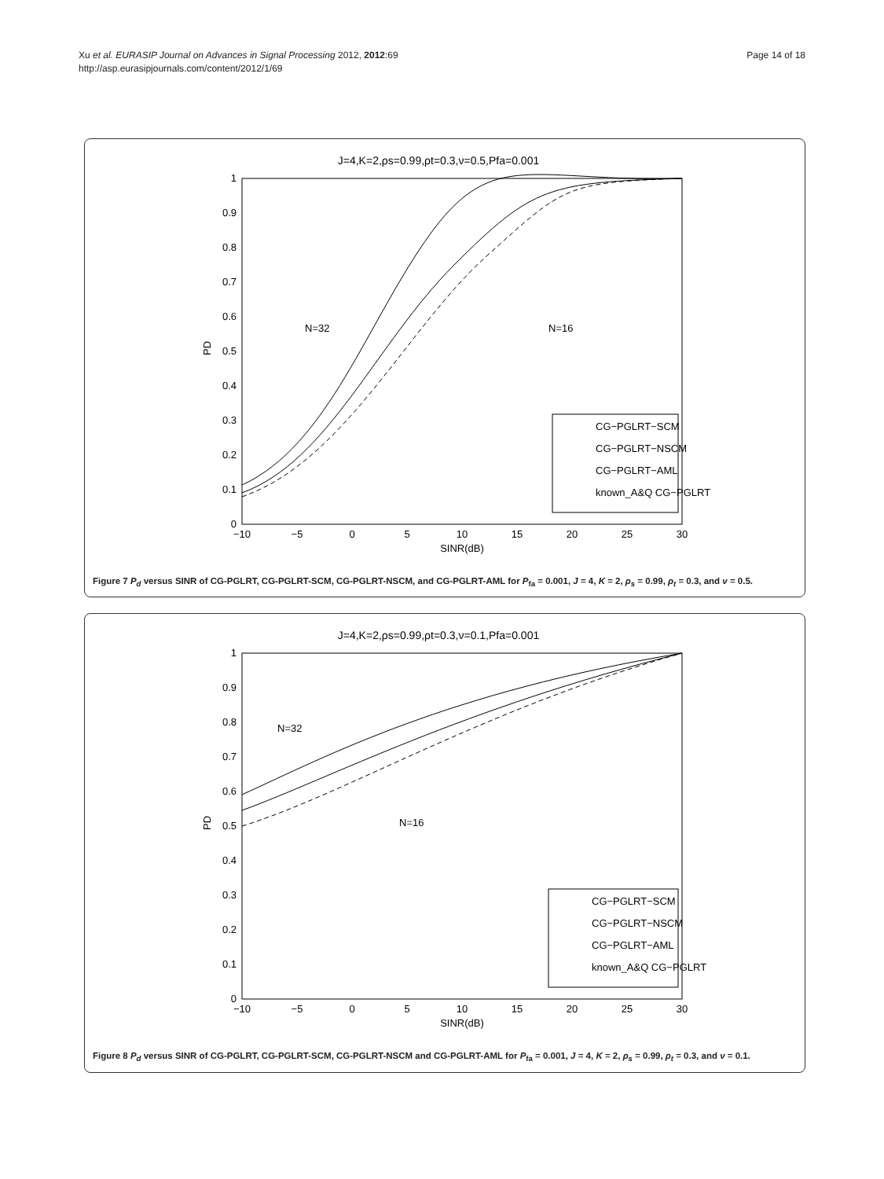Xu et al. EURASIP Journal on Advances in Signal Processing 2012, 2012:69
http://asp.eurasipjournals.com/content/2012/1/69
Page 14 of 18
J=4,K=2,ρs=0.99,ρt=0.3,ν=0.5,Pfa=0.001
0
0.1
0.2
0.3
0.4
0.5
0.6
0.7
0.8
0.9
1
−10
−5
0
5
10
15
20
25
30
SINR(dB)
PD
N=32
N=16
CG−PGLRT−SCM
CG−PGLRT−NSCM
CG−PGLRT−AML
known_A&Q CG−PGLRT
Figure 7 P<sub>d</sub> versus SINR of CG-PGLRT, CG-PGLRT-SCM, CG-PGLRT-NSCM, and CG-PGLRT-AML for P<sub>fa</sub> = 0.001, J = 4, K = 2, ρ<sub>s</sub> = 0.99, ρ<sub>t</sub> = 0.3, and ν = 0.5.
J=4,K=2,ρs=0.99,ρt=0.3,ν=0.1,Pfa=0.001
0
0.1
0.2
0.3
0.4
0.5
0.6
0.7
0.8
0.9
1
−10
−5
0
5
10
15
20
25
30
SINR(dB)
PD
N=32
N=16
CG−PGLRT−SCM
CG−PGLRT−NSCM
CG−PGLRT−AML
known_A&Q CG−PGLRT
Figure 8 P<sub>d</sub> versus SINR of CG-PGLRT, CG-PGLRT-SCM, CG-PGLRT-NSCM and CG-PGLRT-AML for P<sub>fa</sub> = 0.001, J = 4, K = 2, ρ<sub>s</sub> = 0.99, ρ<sub>t</sub> = 0.3, and ν = 0.1.